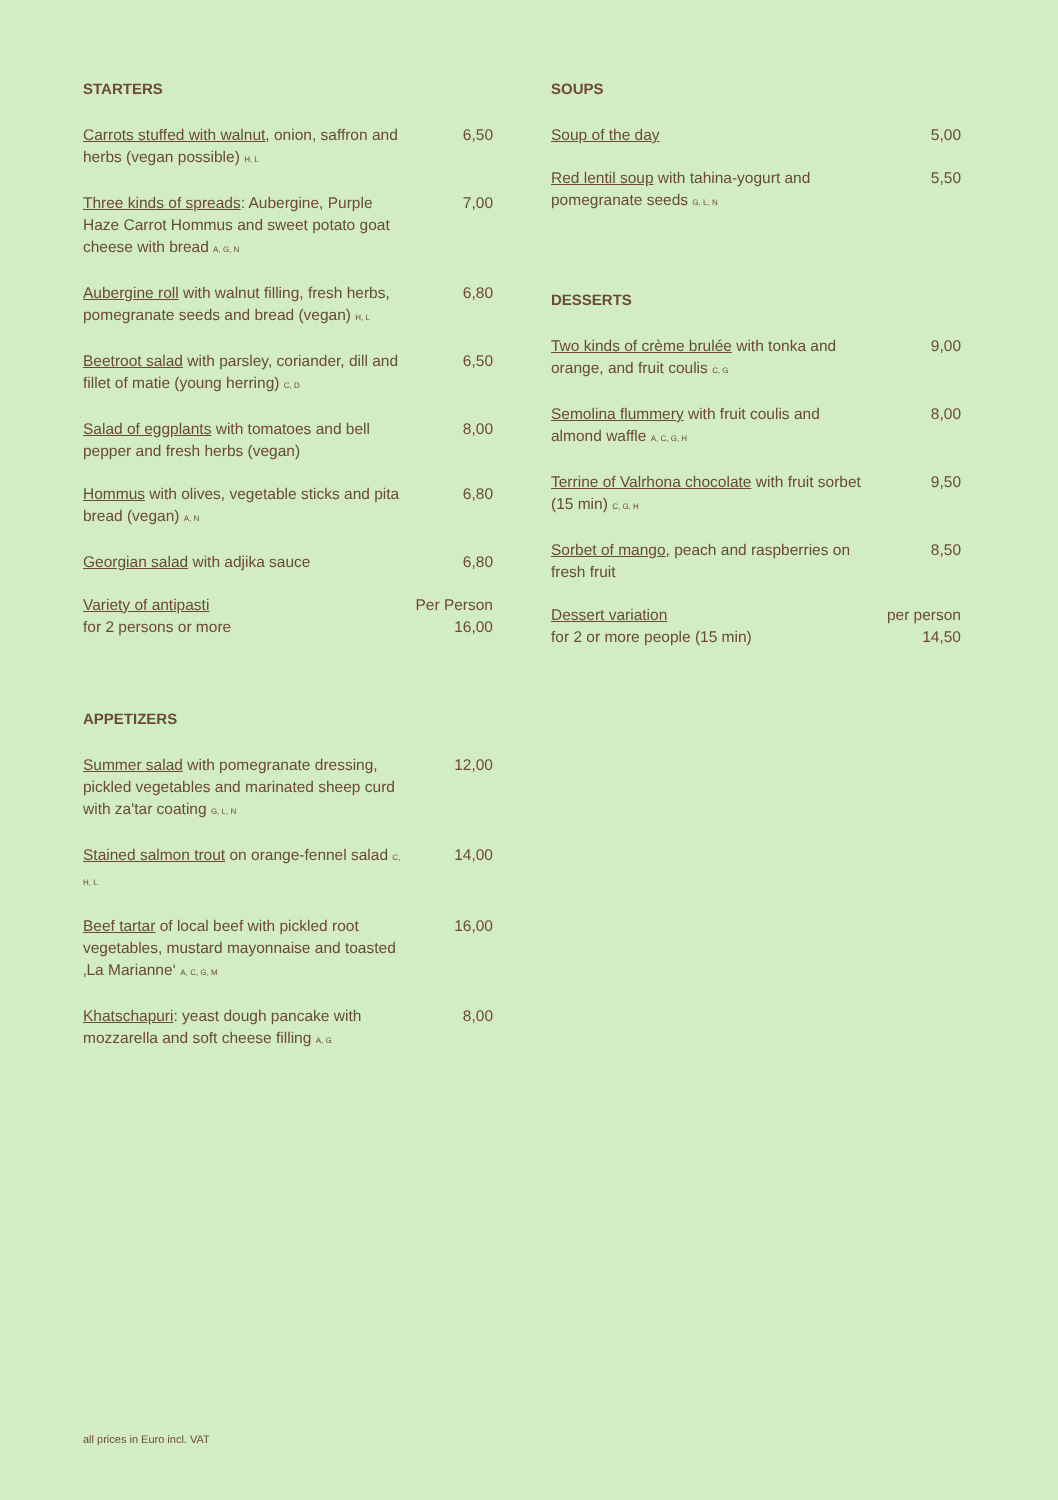STARTERS
Carrots stuffed with walnut, onion, saffron and herbs (vegan possible) H, L
6,50
Three kinds of spreads: Aubergine, Purple Haze Carrot Hommus and sweet potato goat cheese with bread A, G, N
7,00
Aubergine roll with walnut filling, fresh herbs, pomegranate seeds and bread (vegan) H, L
6,80
Beetroot salad with parsley, coriander, dill and fillet of matie (young herring) C, D
6,50
Salad of eggplants with tomatoes and bell pepper and fresh herbs (vegan)
8,00
Hommus with olives, vegetable sticks and pita bread (vegan) A, N
6,80
Georgian salad with adjika sauce 6,80
Variety of antipasti
for 2 persons or more
Per Person
16,00
APPETIZERS
Summer salad with pomegranate dressing, pickled vegetables and marinated sheep curd with za'tar coating G, L, N
12,00
Stained salmon trout on orange-fennel salad C, H, L
14,00
Beef tartar of local beef with pickled root vegetables, mustard mayonnaise and toasted ‚La Marianne‘ A, C, G, M
16,00
Khatschapuri: yeast dough pancake with mozzarella and soft cheese filling A, G
8,00
SOUPS
Soup of the day 5,00
Red lentil soup with tahina-yogurt and pomegranate seeds G, L, N
5,50
DESSERTS
Two kinds of crème brulée with tonka and orange, and fruit coulis C, G
9,00
Semolina flummery with fruit coulis and almond waffle A, C, G, H
8,00
Terrine of Valrhona chocolate with fruit sorbet (15 min) C, G, H
9,50
Sorbet of mango, peach and raspberries on fresh fruit
8,50
Dessert variation
for 2 or more people (15 min)
per person
14,50
all prices in Euro incl. VAT